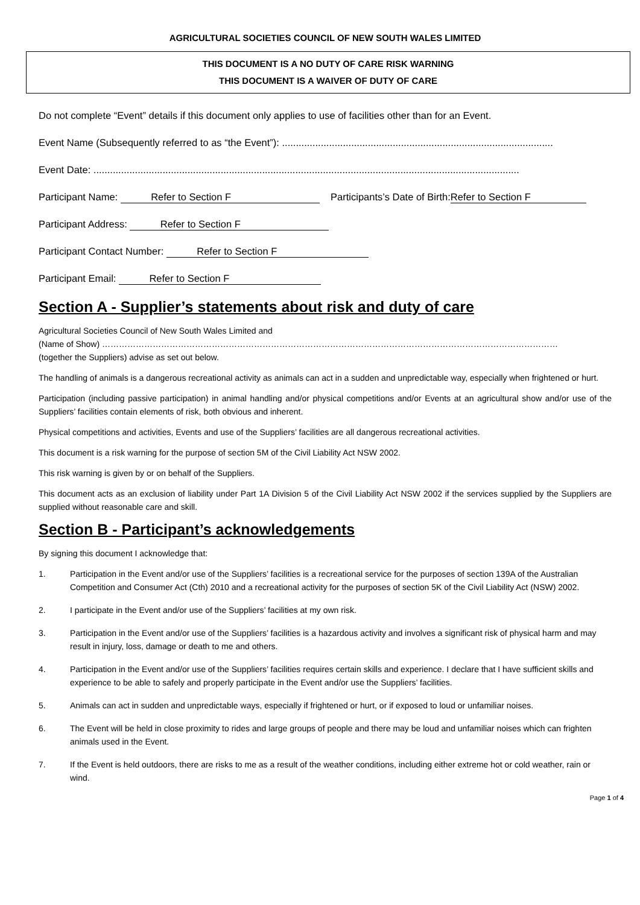AGRICULTURAL SOCIETIES COUNCIL OF NEW SOUTH WALES LIMITED
THIS DOCUMENT IS A NO DUTY OF CARE RISK WARNING
THIS DOCUMENT IS A WAIVER OF DUTY OF CARE
Do not complete “Event” details if this document only applies to use of facilities other than for an Event.
Event Name (Subsequently referred to as “the Event”): ..................................................................................................
Event Date: ..........................................................................................................................................................
Participant Name: Refer to Section F Participants’s Date of Birth: Refer to Section F
Participant Address: Refer to Section F
Participant Contact Number: Refer to Section F
Participant Email: Refer to Section F
Section A - Supplier’s statements about risk and duty of care
Agricultural Societies Council of New South Wales Limited and
(Name of Show) ………………………………………………………………………………………………………………………………………………
(together the Suppliers) advise as set out below.
The handling of animals is a dangerous recreational activity as animals can act in a sudden and unpredictable way, especially when frightened or hurt.
Participation (including passive participation) in animal handling and/or physical competitions and/or Events at an agricultural show and/or use of the Suppliers’ facilities contain elements of risk, both obvious and inherent.
Physical competitions and activities, Events and use of the Suppliers’ facilities are all dangerous recreational activities.
This document is a risk warning for the purpose of section 5M of the Civil Liability Act NSW 2002.
This risk warning is given by or on behalf of the Suppliers.
This document acts as an exclusion of liability under Part 1A Division 5 of the Civil Liability Act NSW 2002 if the services supplied by the Suppliers are supplied without reasonable care and skill.
Section B - Participant’s acknowledgements
By signing this document I acknowledge that:
1. Participation in the Event and/or use of the Suppliers’ facilities is a recreational service for the purposes of section 139A of the Australian Competition and Consumer Act (Cth) 2010 and a recreational activity for the purposes of section 5K of the Civil Liability Act (NSW) 2002.
2. I participate in the Event and/or use of the Suppliers’ facilities at my own risk.
3. Participation in the Event and/or use of the Suppliers’ facilities is a hazardous activity and involves a significant risk of physical harm and may result in injury, loss, damage or death to me and others.
4. Participation in the Event and/or use of the Suppliers’ facilities requires certain skills and experience. I declare that I have sufficient skills and experience to be able to safely and properly participate in the Event and/or use the Suppliers’ facilities.
5. Animals can act in sudden and unpredictable ways, especially if frightened or hurt, or if exposed to loud or unfamiliar noises.
6. The Event will be held in close proximity to rides and large groups of people and there may be loud and unfamiliar noises which can frighten animals used in the Event.
7. If the Event is held outdoors, there are risks to me as a result of the weather conditions, including either extreme hot or cold weather, rain or wind.
Page 1 of 4